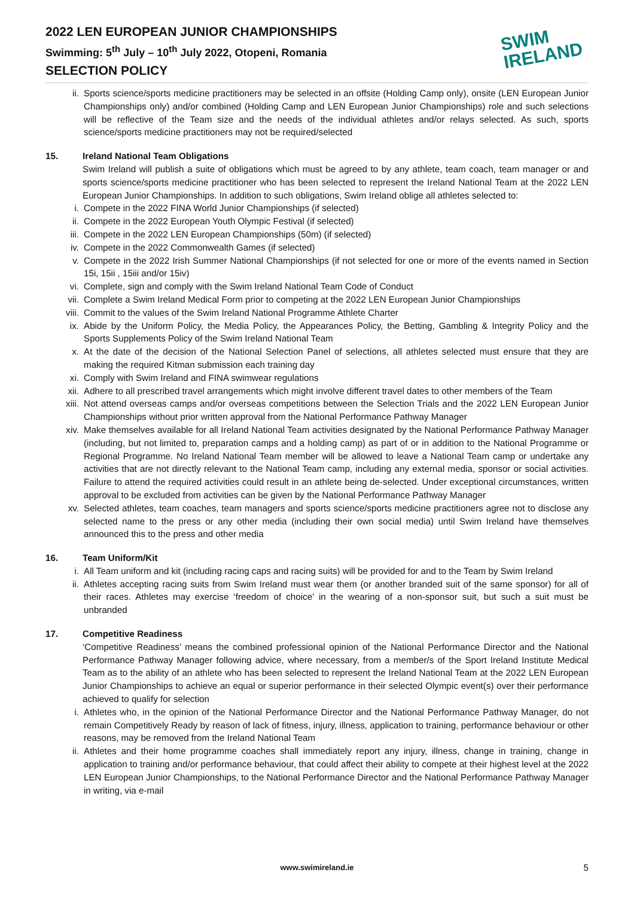2022 LEN EUROPEAN JUNIOR CHAMPIONSHIPS
Swimming: 5<sup>th</sup> July – 10<sup>th</sup> July 2022, Otopeni, Romania
SELECTION POLICY
SWIM
IRELAND
ii. Sports science/sports medicine practitioners may be selected in an offsite (Holding Camp only), onsite (LEN European Junior Championships only) and/or combined (Holding Camp and LEN European Junior Championships) role and such selections will be reflective of the Team size and the needs of the individual athletes and/or relays selected. As such, sports science/sports medicine practitioners may not be required/selected
15. Ireland National Team Obligations
Swim Ireland will publish a suite of obligations which must be agreed to by any athlete, team coach, team manager or and sports science/sports medicine practitioner who has been selected to represent the Ireland National Team at the 2022 LEN European Junior Championships. In addition to such obligations, Swim Ireland oblige all athletes selected to:
i. Compete in the 2022 FINA World Junior Championships (if selected)
ii. Compete in the 2022 European Youth Olympic Festival (if selected)
iii. Compete in the 2022 LEN European Championships (50m) (if selected)
iv. Compete in the 2022 Commonwealth Games (if selected)
v. Compete in the 2022 Irish Summer National Championships (if not selected for one or more of the events named in Section 15i, 15ii , 15iii and/or 15iv)
vi. Complete, sign and comply with the Swim Ireland National Team Code of Conduct
vii. Complete a Swim Ireland Medical Form prior to competing at the 2022 LEN European Junior Championships
viii. Commit to the values of the Swim Ireland National Programme Athlete Charter
ix. Abide by the Uniform Policy, the Media Policy, the Appearances Policy, the Betting, Gambling & Integrity Policy and the Sports Supplements Policy of the Swim Ireland National Team
x. At the date of the decision of the National Selection Panel of selections, all athletes selected must ensure that they are making the required Kitman submission each training day
xi. Comply with Swim Ireland and FINA swimwear regulations
xii. Adhere to all prescribed travel arrangements which might involve different travel dates to other members of the Team
xiii. Not attend overseas camps and/or overseas competitions between the Selection Trials and the 2022 LEN European Junior Championships without prior written approval from the National Performance Pathway Manager
xiv. Make themselves available for all Ireland National Team activities designated by the National Performance Pathway Manager (including, but not limited to, preparation camps and a holding camp) as part of or in addition to the National Programme or Regional Programme. No Ireland National Team member will be allowed to leave a National Team camp or undertake any activities that are not directly relevant to the National Team camp, including any external media, sponsor or social activities. Failure to attend the required activities could result in an athlete being de-selected. Under exceptional circumstances, written approval to be excluded from activities can be given by the National Performance Pathway Manager
xv. Selected athletes, team coaches, team managers and sports science/sports medicine practitioners agree not to disclose any selected name to the press or any other media (including their own social media) until Swim Ireland have themselves announced this to the press and other media
16. Team Uniform/Kit
i. All Team uniform and kit (including racing caps and racing suits) will be provided for and to the Team by Swim Ireland
ii. Athletes accepting racing suits from Swim Ireland must wear them (or another branded suit of the same sponsor) for all of their races. Athletes may exercise ‘freedom of choice’ in the wearing of a non-sponsor suit, but such a suit must be unbranded
17. Competitive Readiness
‘Competitive Readiness’ means the combined professional opinion of the National Performance Director and the National Performance Pathway Manager following advice, where necessary, from a member/s of the Sport Ireland Institute Medical Team as to the ability of an athlete who has been selected to represent the Ireland National Team at the 2022 LEN European Junior Championships to achieve an equal or superior performance in their selected Olympic event(s) over their performance achieved to qualify for selection
i. Athletes who, in the opinion of the National Performance Director and the National Performance Pathway Manager, do not remain Competitively Ready by reason of lack of fitness, injury, illness, application to training, performance behaviour or other reasons, may be removed from the Ireland National Team
ii. Athletes and their home programme coaches shall immediately report any injury, illness, change in training, change in application to training and/or performance behaviour, that could affect their ability to compete at their highest level at the 2022 LEN European Junior Championships, to the National Performance Director and the National Performance Pathway Manager in writing, via e-mail
www.swimireland.ie
5